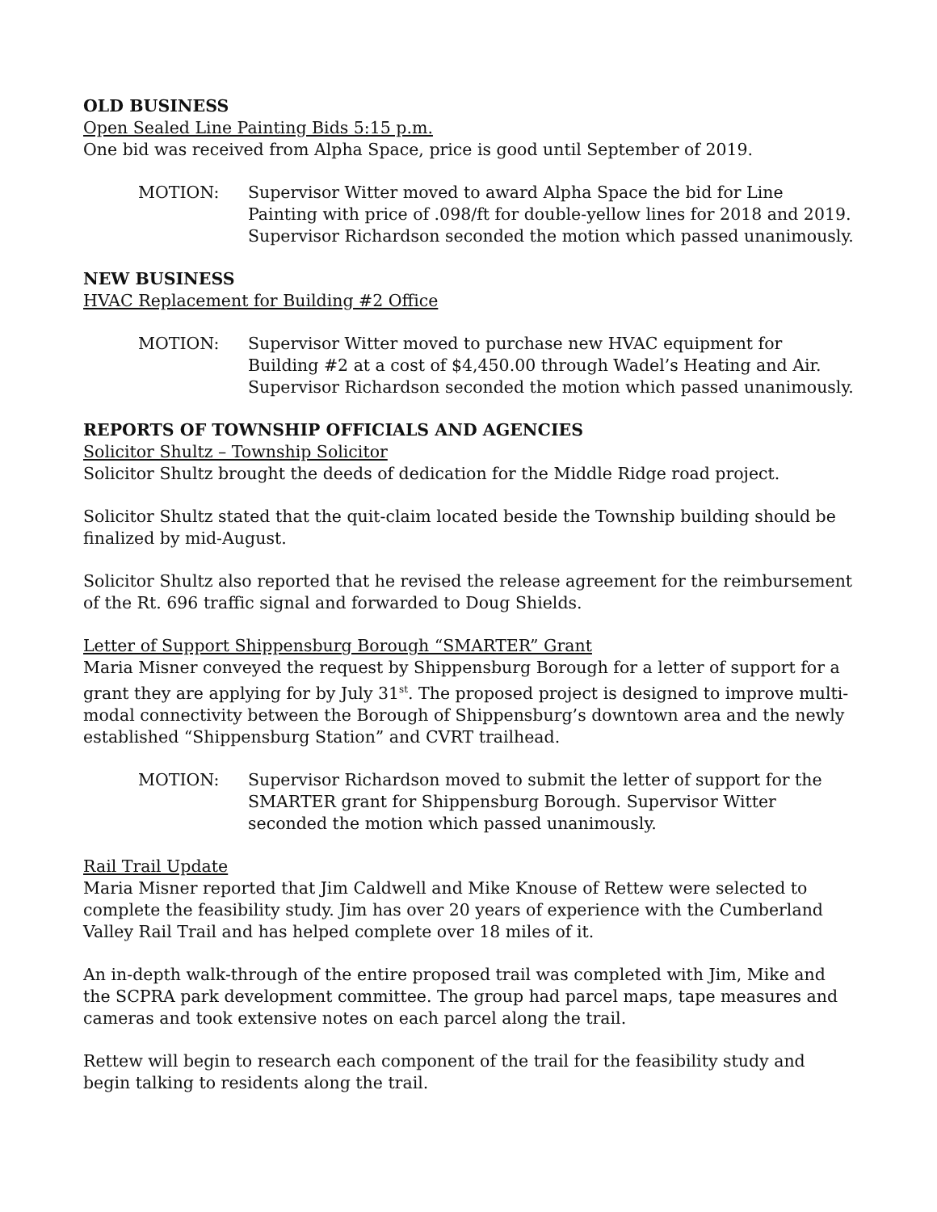OLD BUSINESS
Open Sealed Line Painting Bids 5:15 p.m.
One bid was received from Alpha Space, price is good until September of 2019.
MOTION: Supervisor Witter moved to award Alpha Space the bid for Line Painting with price of .098/ft for double-yellow lines for 2018 and 2019. Supervisor Richardson seconded the motion which passed unanimously.
NEW BUSINESS
HVAC Replacement for Building #2 Office
MOTION: Supervisor Witter moved to purchase new HVAC equipment for Building #2 at a cost of $4,450.00 through Wadel’s Heating and Air. Supervisor Richardson seconded the motion which passed unanimously.
REPORTS OF TOWNSHIP OFFICIALS AND AGENCIES
Solicitor Shultz – Township Solicitor
Solicitor Shultz brought the deeds of dedication for the Middle Ridge road project.
Solicitor Shultz stated that the quit-claim located beside the Township building should be finalized by mid-August.
Solicitor Shultz also reported that he revised the release agreement for the reimbursement of the Rt. 696 traffic signal and forwarded to Doug Shields.
Letter of Support Shippensburg Borough “SMARTER” Grant
Maria Misner conveyed the request by Shippensburg Borough for a letter of support for a grant they are applying for by July 31<sup>st</sup>. The proposed project is designed to improve multi-modal connectivity between the Borough of Shippensburg’s downtown area and the newly established “Shippensburg Station” and CVRT trailhead.
MOTION: Supervisor Richardson moved to submit the letter of support for the SMARTER grant for Shippensburg Borough. Supervisor Witter seconded the motion which passed unanimously.
Rail Trail Update
Maria Misner reported that Jim Caldwell and Mike Knouse of Rettew were selected to complete the feasibility study. Jim has over 20 years of experience with the Cumberland Valley Rail Trail and has helped complete over 18 miles of it.
An in-depth walk-through of the entire proposed trail was completed with Jim, Mike and the SCPRA park development committee. The group had parcel maps, tape measures and cameras and took extensive notes on each parcel along the trail.
Rettew will begin to research each component of the trail for the feasibility study and begin talking to residents along the trail.